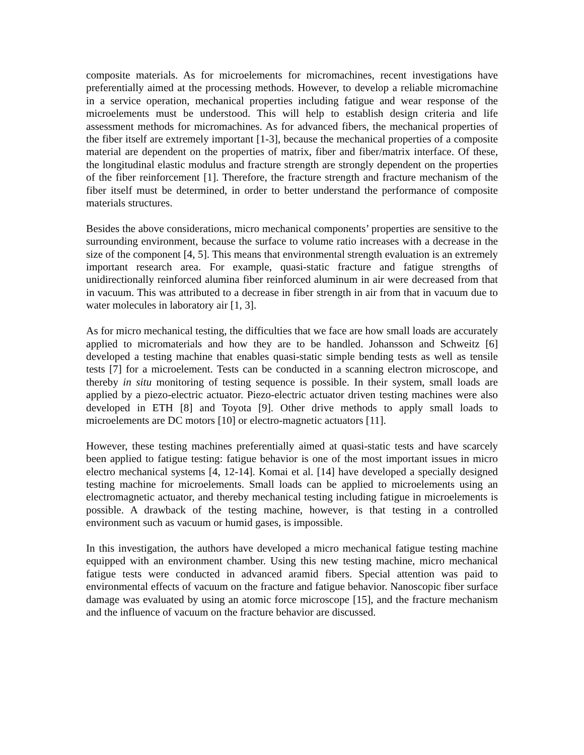composite materials. As for microelements for micromachines, recent investigations have preferentially aimed at the processing methods. However, to develop a reliable micromachine in a service operation, mechanical properties including fatigue and wear response of the microelements must be understood. This will help to establish design criteria and life assessment methods for micromachines. As for advanced fibers, the mechanical properties of the fiber itself are extremely important [1-3], because the mechanical properties of a composite material are dependent on the properties of matrix, fiber and fiber/matrix interface. Of these, the longitudinal elastic modulus and fracture strength are strongly dependent on the properties of the fiber reinforcement [1]. Therefore, the fracture strength and fracture mechanism of the fiber itself must be determined, in order to better understand the performance of composite materials structures.
Besides the above considerations, micro mechanical components’ properties are sensitive to the surrounding environment, because the surface to volume ratio increases with a decrease in the size of the component [4, 5]. This means that environmental strength evaluation is an extremely important research area. For example, quasi-static fracture and fatigue strengths of unidirectionally reinforced alumina fiber reinforced aluminum in air were decreased from that in vacuum. This was attributed to a decrease in fiber strength in air from that in vacuum due to water molecules in laboratory air [1, 3].
As for micro mechanical testing, the difficulties that we face are how small loads are accurately applied to micromaterials and how they are to be handled. Johansson and Schweitz [6] developed a testing machine that enables quasi-static simple bending tests as well as tensile tests [7] for a microelement. Tests can be conducted in a scanning electron microscope, and thereby in situ monitoring of testing sequence is possible. In their system, small loads are applied by a piezo-electric actuator. Piezo-electric actuator driven testing machines were also developed in ETH [8] and Toyota [9]. Other drive methods to apply small loads to microelements are DC motors [10] or electro-magnetic actuators [11].
However, these testing machines preferentially aimed at quasi-static tests and have scarcely been applied to fatigue testing: fatigue behavior is one of the most important issues in micro electro mechanical systems [4, 12-14]. Komai et al. [14] have developed a specially designed testing machine for microelements. Small loads can be applied to microelements using an electromagnetic actuator, and thereby mechanical testing including fatigue in microelements is possible. A drawback of the testing machine, however, is that testing in a controlled environment such as vacuum or humid gases, is impossible.
In this investigation, the authors have developed a micro mechanical fatigue testing machine equipped with an environment chamber. Using this new testing machine, micro mechanical fatigue tests were conducted in advanced aramid fibers. Special attention was paid to environmental effects of vacuum on the fracture and fatigue behavior. Nanoscopic fiber surface damage was evaluated by using an atomic force microscope [15], and the fracture mechanism and the influence of vacuum on the fracture behavior are discussed.